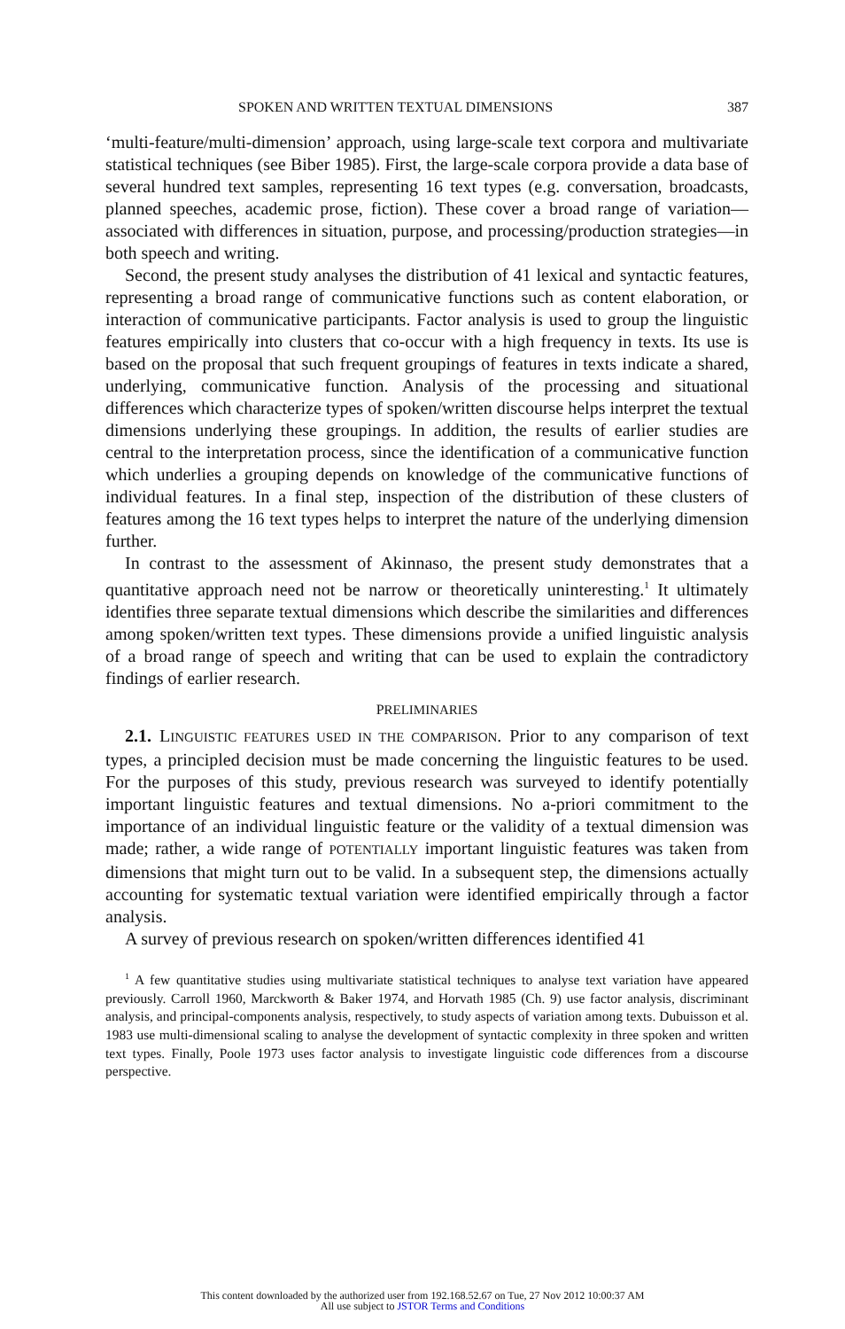SPOKEN AND WRITTEN TEXTUAL DIMENSIONS 387
‘multi-feature/multi-dimension’ approach, using large-scale text corpora and multivariate statistical techniques (see Biber 1985). First, the large-scale corpora provide a data base of several hundred text samples, representing 16 text types (e.g. conversation, broadcasts, planned speeches, academic prose, fiction). These cover a broad range of variation—associated with differences in situation, purpose, and processing/production strategies—in both speech and writing.
Second, the present study analyses the distribution of 41 lexical and syntactic features, representing a broad range of communicative functions such as content elaboration, or interaction of communicative participants. Factor analysis is used to group the linguistic features empirically into clusters that co-occur with a high frequency in texts. Its use is based on the proposal that such frequent groupings of features in texts indicate a shared, underlying, communicative function. Analysis of the processing and situational differences which characterize types of spoken/written discourse helps interpret the textual dimensions underlying these groupings. In addition, the results of earlier studies are central to the interpretation process, since the identification of a communicative function which underlies a grouping depends on knowledge of the communicative functions of individual features. In a final step, inspection of the distribution of these clusters of features among the 16 text types helps to interpret the nature of the underlying dimension further.
In contrast to the assessment of Akinnaso, the present study demonstrates that a quantitative approach need not be narrow or theoretically uninteresting.<sup>1</sup> It ultimately identifies three separate textual dimensions which describe the similarities and differences among spoken/written text types. These dimensions provide a unified linguistic analysis of a broad range of speech and writing that can be used to explain the contradictory findings of earlier research.
PRELIMINARIES
2.1. LINGUISTIC FEATURES USED IN THE COMPARISON. Prior to any comparison of text types, a principled decision must be made concerning the linguistic features to be used. For the purposes of this study, previous research was surveyed to identify potentially important linguistic features and textual dimensions. No a-priori commitment to the importance of an individual linguistic feature or the validity of a textual dimension was made; rather, a wide range of POTENTIALLY important linguistic features was taken from dimensions that might turn out to be valid. In a subsequent step, the dimensions actually accounting for systematic textual variation were identified empirically through a factor analysis.
A survey of previous research on spoken/written differences identified 41
<sup>1</sup> A few quantitative studies using multivariate statistical techniques to analyse text variation have appeared previously. Carroll 1960, Marckworth & Baker 1974, and Horvath 1985 (Ch. 9) use factor analysis, discriminant analysis, and principal-components analysis, respectively, to study aspects of variation among texts. Dubuisson et al. 1983 use multi-dimensional scaling to analyse the development of syntactic complexity in three spoken and written text types. Finally, Poole 1973 uses factor analysis to investigate linguistic code differences from a discourse perspective.
This content downloaded by the authorized user from 192.168.52.67 on Tue, 27 Nov 2012 10:00:37 AM
All use subject to JSTOR Terms and Conditions